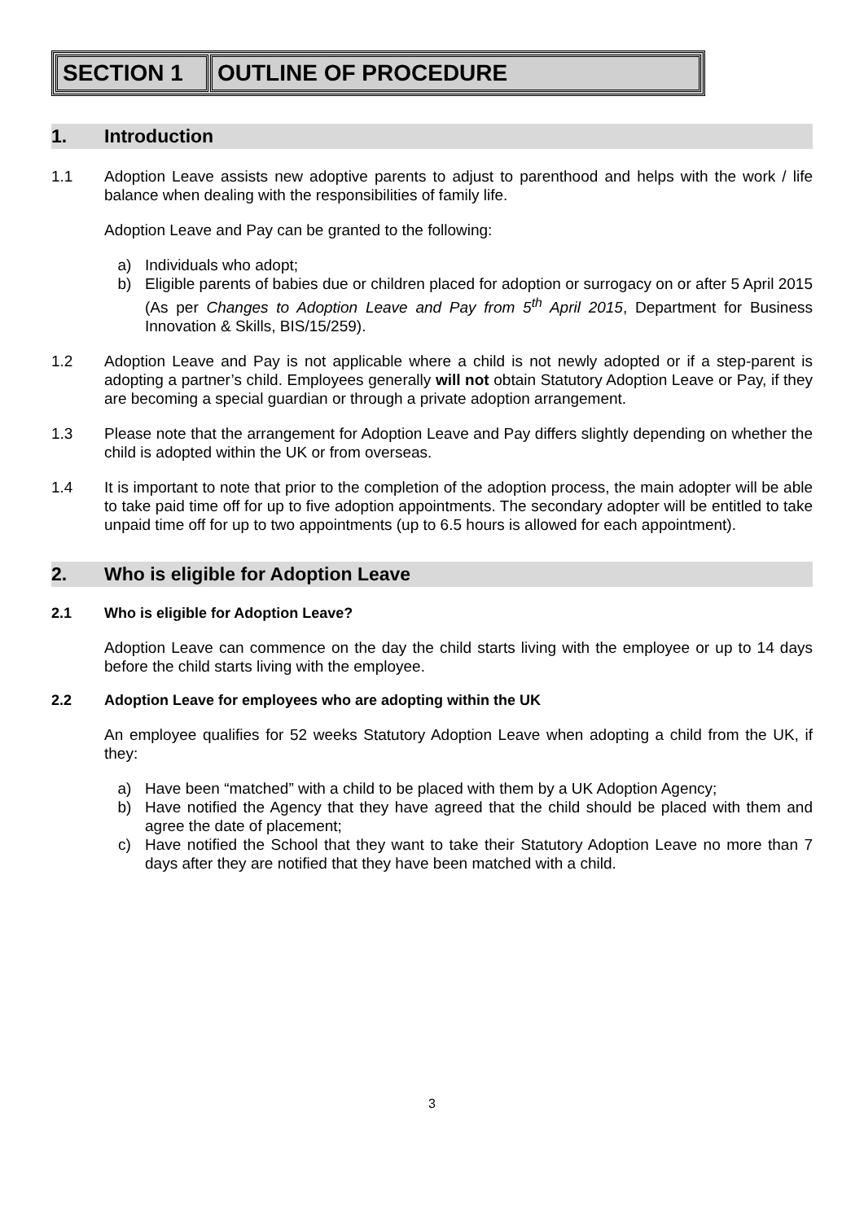| SECTION 1 | OUTLINE OF PROCEDURE |
1. Introduction
1.1 Adoption Leave assists new adoptive parents to adjust to parenthood and helps with the work / life balance when dealing with the responsibilities of family life.
Adoption Leave and Pay can be granted to the following:
a) Individuals who adopt;
b) Eligible parents of babies due or children placed for adoption or surrogacy on or after 5 April 2015 (As per Changes to Adoption Leave and Pay from 5<sup>th</sup> April 2015, Department for Business Innovation & Skills, BIS/15/259).
1.2 Adoption Leave and Pay is not applicable where a child is not newly adopted or if a step-parent is adopting a partner’s child. Employees generally will not obtain Statutory Adoption Leave or Pay, if they are becoming a special guardian or through a private adoption arrangement.
1.3 Please note that the arrangement for Adoption Leave and Pay differs slightly depending on whether the child is adopted within the UK or from overseas.
1.4 It is important to note that prior to the completion of the adoption process, the main adopter will be able to take paid time off for up to five adoption appointments. The secondary adopter will be entitled to take unpaid time off for up to two appointments (up to 6.5 hours is allowed for each appointment).
2. Who is eligible for Adoption Leave
2.1 Who is eligible for Adoption Leave?
Adoption Leave can commence on the day the child starts living with the employee or up to 14 days before the child starts living with the employee.
2.2 Adoption Leave for employees who are adopting within the UK
An employee qualifies for 52 weeks Statutory Adoption Leave when adopting a child from the UK, if they:
a) Have been “matched” with a child to be placed with them by a UK Adoption Agency;
b) Have notified the Agency that they have agreed that the child should be placed with them and agree the date of placement;
c) Have notified the School that they want to take their Statutory Adoption Leave no more than 7 days after they are notified that they have been matched with a child.
3